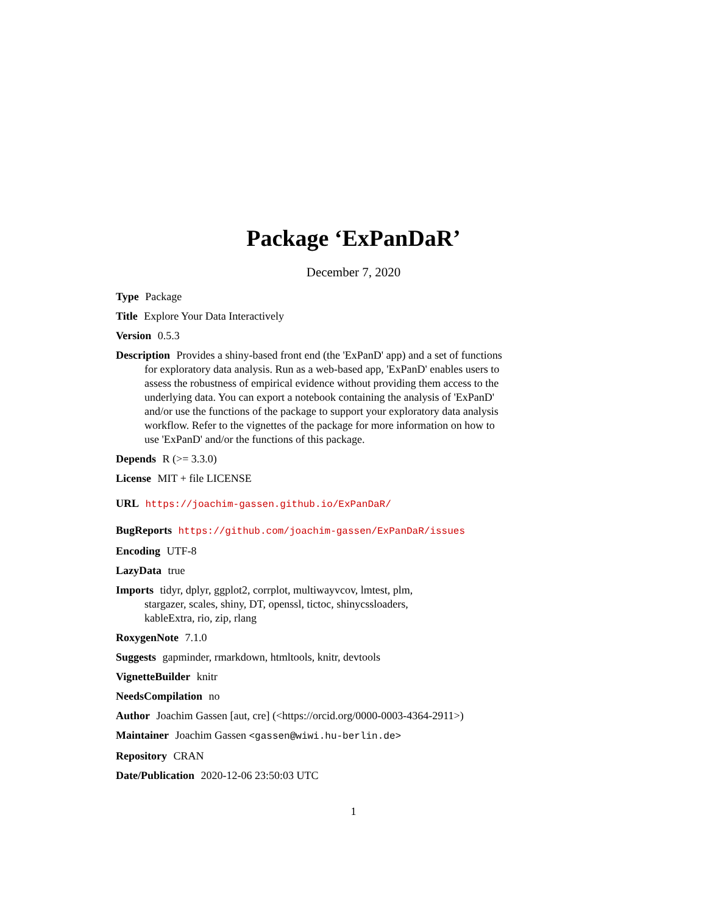Package ‘ExPanDaR’
December 7, 2020
Type Package
Title Explore Your Data Interactively
Version 0.5.3
Description Provides a shiny-based front end (the 'ExPanD' app) and a set of functions for exploratory data analysis. Run as a web-based app, 'ExPanD' enables users to assess the robustness of empirical evidence without providing them access to the underlying data. You can export a notebook containing the analysis of 'ExPanD' and/or use the functions of the package to support your exploratory data analysis workflow. Refer to the vignettes of the package for more information on how to use 'ExPanD' and/or the functions of this package.
Depends R (>= 3.3.0)
License MIT + file LICENSE
URL https://joachim-gassen.github.io/ExPanDaR/
BugReports https://github.com/joachim-gassen/ExPanDaR/issues
Encoding UTF-8
LazyData true
Imports tidyr, dplyr, ggplot2, corrplot, multiwayvcov, lmtest, plm,
stargazer, scales, shiny, DT, openssl, tictoc, shinycssloaders,
kableExtra, rio, zip, rlang
RoxygenNote 7.1.0
Suggests gapminder, rmarkdown, htmltools, knitr, devtools
VignetteBuilder knitr
NeedsCompilation no
Author Joachim Gassen [aut, cre] (<https://orcid.org/0000-0003-4364-2911>)
Maintainer Joachim Gassen <gassen@wiwi.hu-berlin.de>
Repository CRAN
Date/Publication 2020-12-06 23:50:03 UTC
1